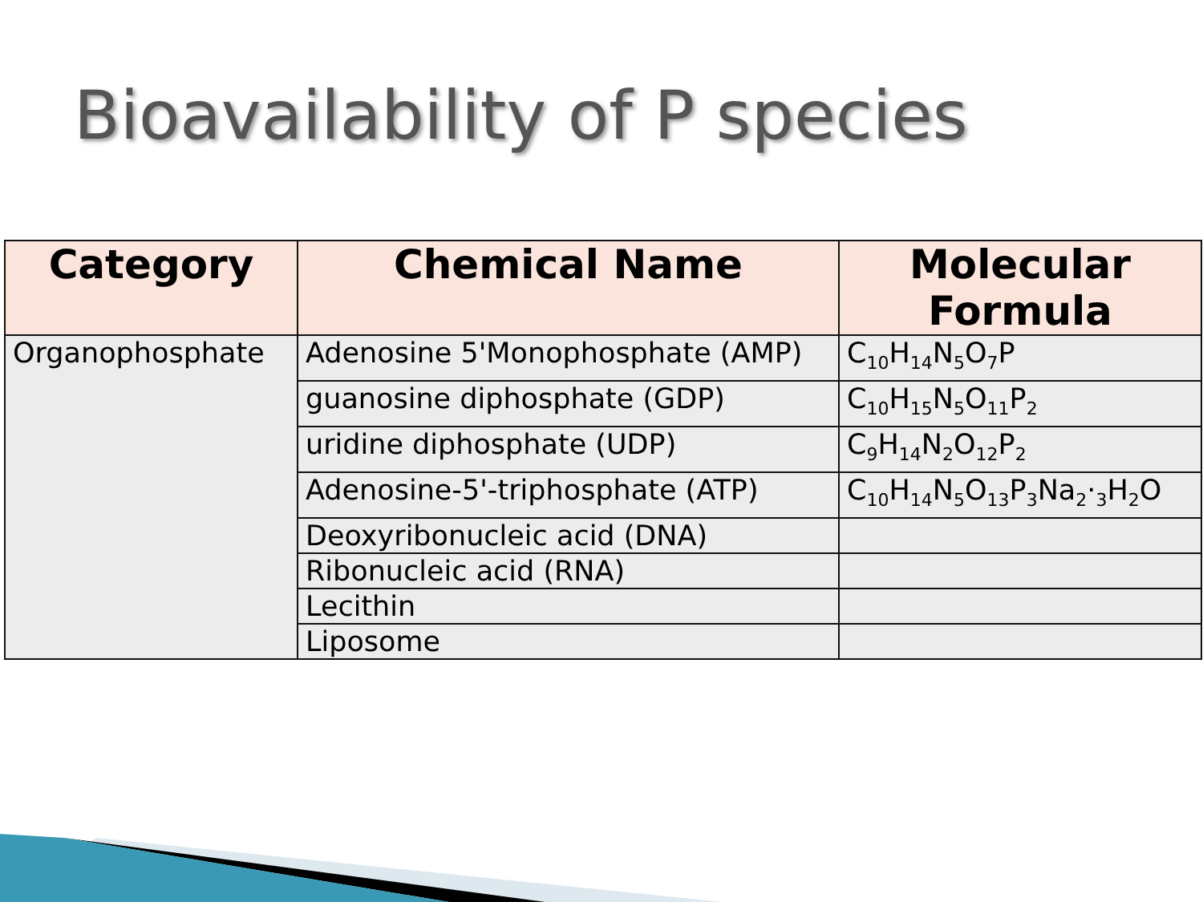Bioavailability of P species
| Category | Chemical Name | Molecular Formula |
| --- | --- | --- |
| Organophosphate | Adenosine 5'Monophosphate (AMP) | C<sub>10</sub>H<sub>14</sub>N<sub>5</sub>O<sub>7</sub>P |
| | guanosine diphosphate (GDP) | C<sub>10</sub>H<sub>15</sub>N<sub>5</sub>O<sub>11</sub>P<sub>2</sub> |
| | uridine diphosphate (UDP) | C<sub>9</sub>H<sub>14</sub>N<sub>2</sub>O<sub>12</sub>P<sub>2</sub> |
| | Adenosine-5'-triphosphate (ATP) | C<sub>10</sub>H<sub>14</sub>N<sub>5</sub>O<sub>13</sub>P<sub>3</sub>Na<sub>2</sub>·<sub>3</sub>H<sub>2</sub>O |
| | Deoxyribonucleic acid (DNA) | |
| | Ribonucleic acid (RNA) | |
| | Lecithin | |
| | Liposome | |